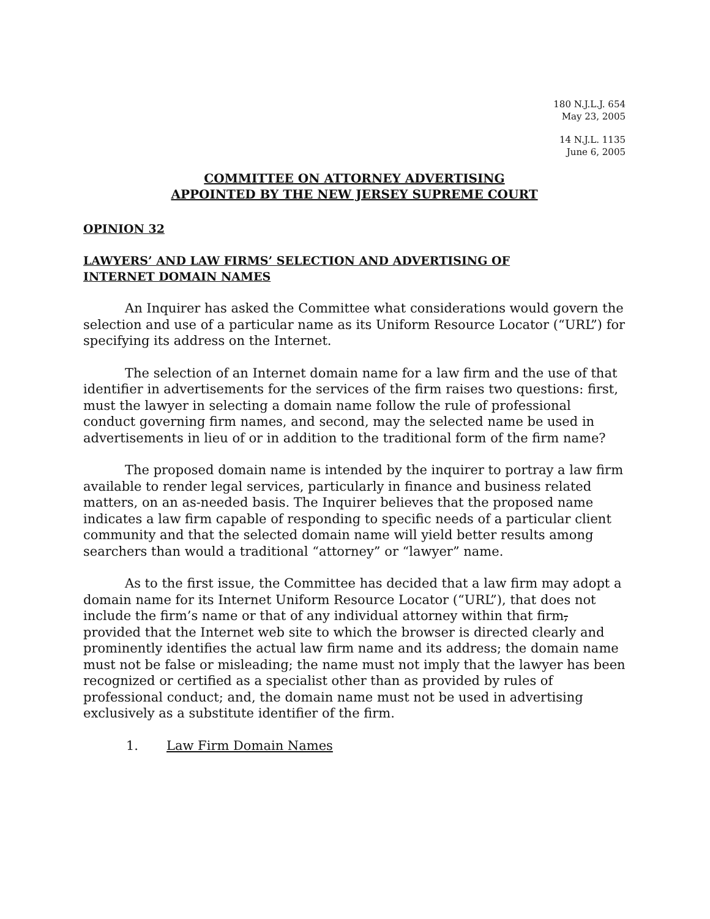180 N.J.L.J. 654
May 23, 2005
14 N.J.L. 1135
June 6, 2005
COMMITTEE ON ATTORNEY ADVERTISING
APPOINTED BY THE NEW JERSEY SUPREME COURT
OPINION 32
LAWYERS’ AND LAW FIRMS’ SELECTION AND ADVERTISING OF
INTERNET DOMAIN NAMES
An Inquirer has asked the Committee what considerations would govern the selection and use of a particular name as its Uniform Resource Locator (“URL”) for specifying its address on the Internet.
The selection of an Internet domain name for a law firm and the use of that identifier in advertisements for the services of the firm raises two questions: first, must the lawyer in selecting a domain name follow the rule of professional conduct governing firm names, and second, may the selected name be used in advertisements in lieu of or in addition to the traditional form of the firm name?
The proposed domain name is intended by the inquirer to portray a law firm available to render legal services, particularly in finance and business related matters, on an as-needed basis. The Inquirer believes that the proposed name indicates a law firm capable of responding to specific needs of a particular client community and that the selected domain name will yield better results among searchers than would a traditional “attorney” or “lawyer” name.
As to the first issue, the Committee has decided that a law firm may adopt a domain name for its Internet Uniform Resource Locator (“URL”), that does not include the firm’s name or that of any individual attorney within that firm, provided that the Internet web site to which the browser is directed clearly and prominently identifies the actual law firm name and its address; the domain name must not be false or misleading; the name must not imply that the lawyer has been recognized or certified as a specialist other than as provided by rules of professional conduct; and, the domain name must not be used in advertising exclusively as a substitute identifier of the firm.
1. Law Firm Domain Names